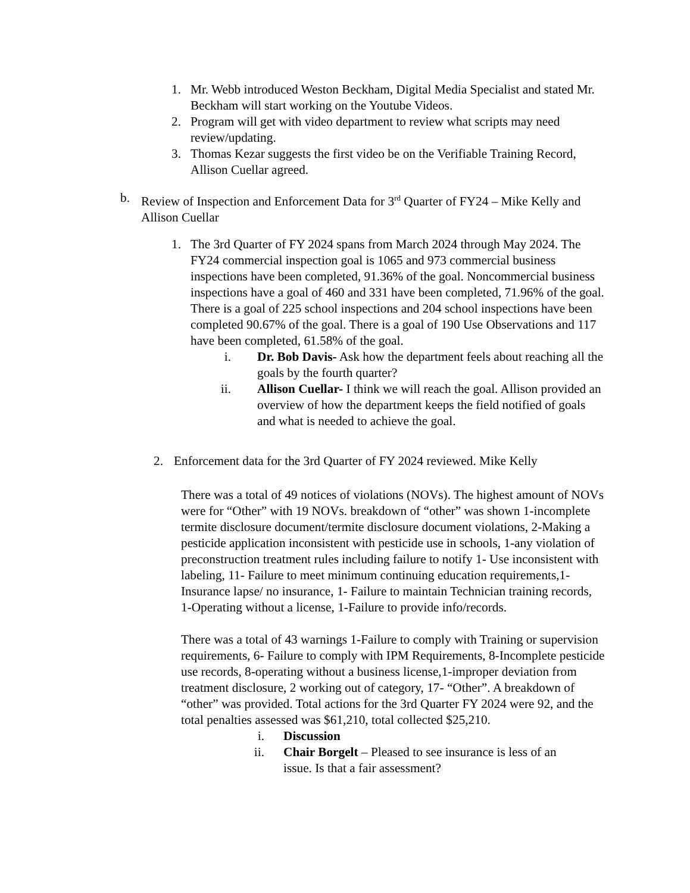1. Mr. Webb introduced Weston Beckham, Digital Media Specialist and stated Mr. Beckham will start working on the Youtube Videos.
2. Program will get with video department to review what scripts may need review/updating.
3. Thomas Kezar suggests the first video be on the Verifiable Training Record, Allison Cuellar agreed.
b. Review of Inspection and Enforcement Data for 3<sup>rd</sup> Quarter of FY24 – Mike Kelly and Allison Cuellar
1. The 3rd Quarter of FY 2024 spans from March 2024 through May 2024. The FY24 commercial inspection goal is 1065 and 973 commercial business inspections have been completed, 91.36% of the goal. Noncommercial business inspections have a goal of 460 and 331 have been completed, 71.96% of the goal. There is a goal of 225 school inspections and 204 school inspections have been completed 90.67% of the goal. There is a goal of 190 Use Observations and 117 have been completed, 61.58% of the goal.
i. Dr. Bob Davis- Ask how the department feels about reaching all the goals by the fourth quarter?
ii. Allison Cuellar- I think we will reach the goal. Allison provided an overview of how the department keeps the field notified of goals and what is needed to achieve the goal.
2. Enforcement data for the 3rd Quarter of FY 2024 reviewed. Mike Kelly
There was a total of 49 notices of violations (NOVs). The highest amount of NOVs were for “Other” with 19 NOVs. breakdown of “other” was shown 1-incomplete termite disclosure document/termite disclosure document violations, 2-Making a pesticide application inconsistent with pesticide use in schools, 1-any violation of preconstruction treatment rules including failure to notify 1- Use inconsistent with labeling, 11- Failure to meet minimum continuing education requirements,1-Insurance lapse/ no insurance, 1- Failure to maintain Technician training records, 1-Operating without a license, 1-Failure to provide info/records.
There was a total of 43 warnings 1-Failure to comply with Training or supervision requirements, 6- Failure to comply with IPM Requirements, 8-Incomplete pesticide use records, 8-operating without a business license,1-improper deviation from treatment disclosure, 2 working out of category, 17- “Other”. A breakdown of “other” was provided. Total actions for the 3rd Quarter FY 2024 were 92, and the total penalties assessed was $61,210, total collected $25,210.
i. Discussion
ii. Chair Borgelt – Pleased to see insurance is less of an issue. Is that a fair assessment?